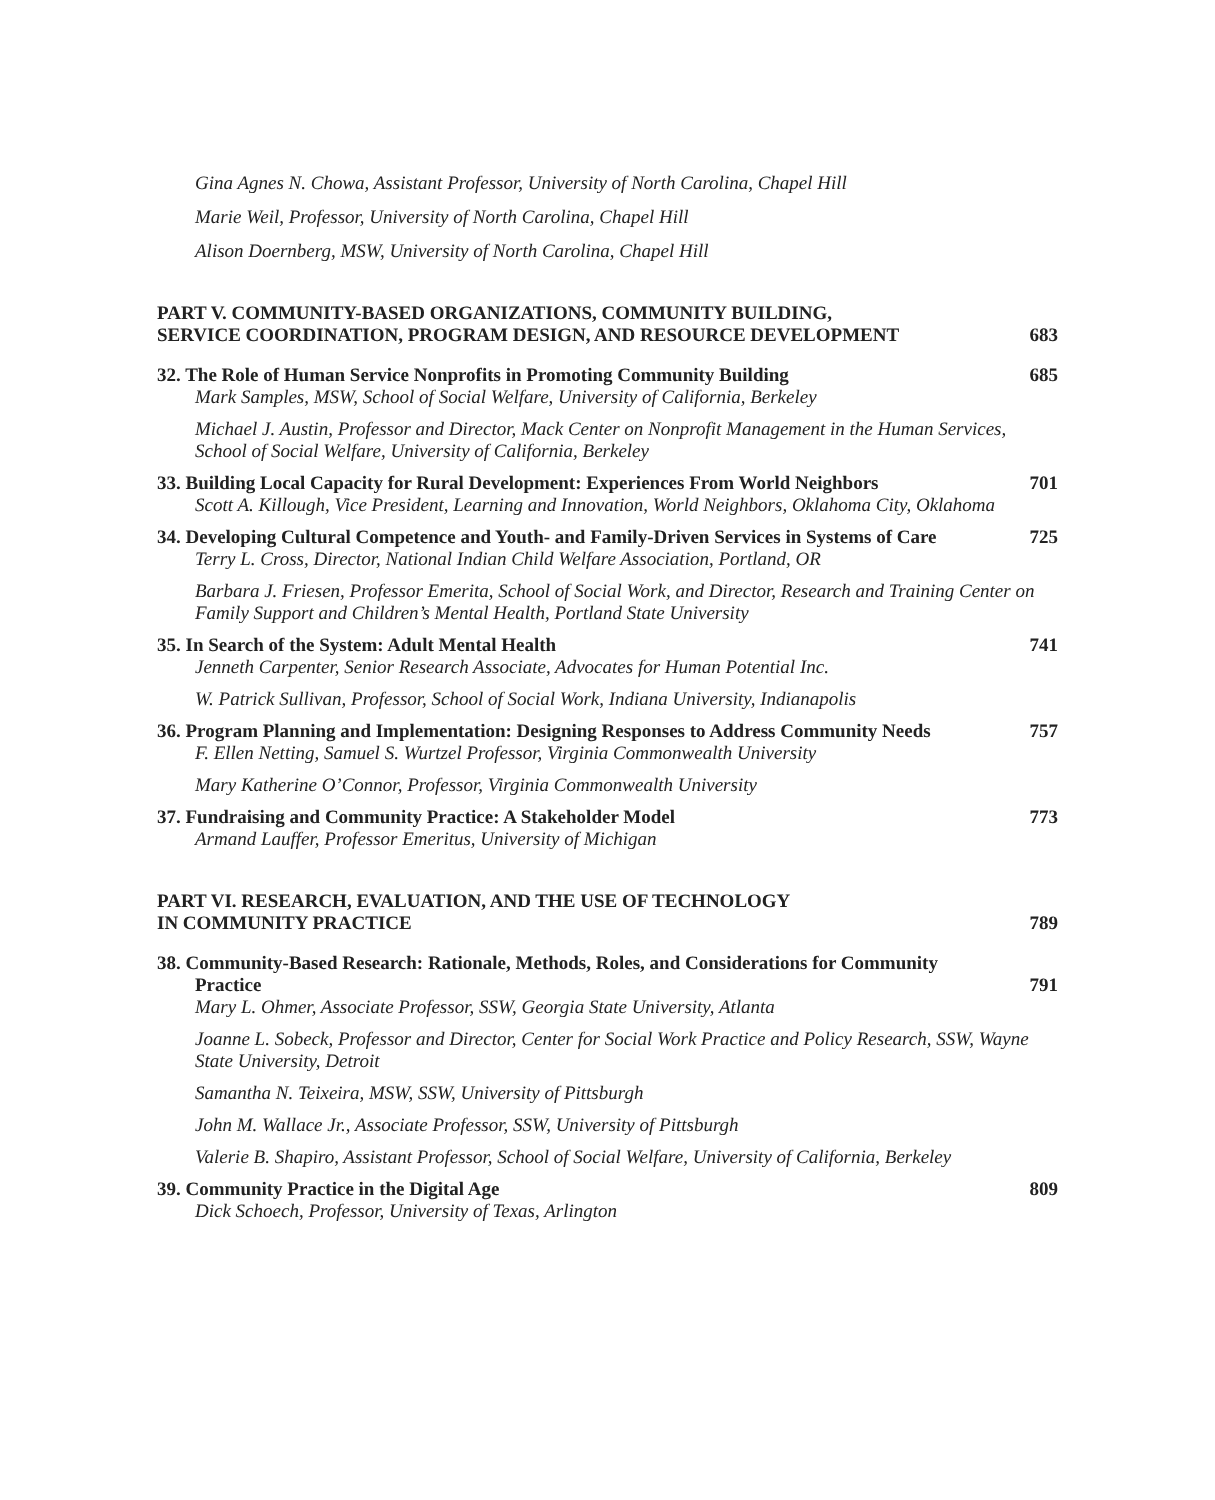Gina Agnes N. Chowa, Assistant Professor, University of North Carolina, Chapel Hill
Marie Weil, Professor, University of North Carolina, Chapel Hill
Alison Doernberg, MSW, University of North Carolina, Chapel Hill
PART V. COMMUNITY-BASED ORGANIZATIONS, COMMUNITY BUILDING,
SERVICE COORDINATION, PROGRAM DESIGN, AND RESOURCE DEVELOPMENT
683
32. The Role of Human Service Nonprofits in Promoting Community Building
685
Mark Samples, MSW, School of Social Welfare, University of California, Berkeley
Michael J. Austin, Professor and Director, Mack Center on Nonprofit Management in the Human Services, School of Social Welfare, University of California, Berkeley
33. Building Local Capacity for Rural Development: Experiences From World Neighbors
701
Scott A. Killough, Vice President, Learning and Innovation, World Neighbors, Oklahoma City, Oklahoma
34. Developing Cultural Competence and Youth- and Family-Driven Services in Systems of Care
725
Terry L. Cross, Director, National Indian Child Welfare Association, Portland, OR
Barbara J. Friesen, Professor Emerita, School of Social Work, and Director, Research and Training Center on Family Support and Children’s Mental Health, Portland State University
35. In Search of the System: Adult Mental Health
741
Jenneth Carpenter, Senior Research Associate, Advocates for Human Potential Inc.
W. Patrick Sullivan, Professor, School of Social Work, Indiana University, Indianapolis
36. Program Planning and Implementation: Designing Responses to Address Community Needs
757
F. Ellen Netting, Samuel S. Wurtzel Professor, Virginia Commonwealth University
Mary Katherine O’Connor, Professor, Virginia Commonwealth University
37. Fundraising and Community Practice: A Stakeholder Model
773
Armand Lauffer, Professor Emeritus, University of Michigan
PART VI. RESEARCH, EVALUATION, AND THE USE OF TECHNOLOGY
IN COMMUNITY PRACTICE
789
38. Community-Based Research: Rationale, Methods, Roles, and Considerations for Community Practice
791
Mary L. Ohmer, Associate Professor, SSW, Georgia State University, Atlanta
Joanne L. Sobeck, Professor and Director, Center for Social Work Practice and Policy Research, SSW, Wayne State University, Detroit
Samantha N. Teixeira, MSW, SSW, University of Pittsburgh
John M. Wallace Jr., Associate Professor, SSW, University of Pittsburgh
Valerie B. Shapiro, Assistant Professor, School of Social Welfare, University of California, Berkeley
39. Community Practice in the Digital Age
809
Dick Schoech, Professor, University of Texas, Arlington